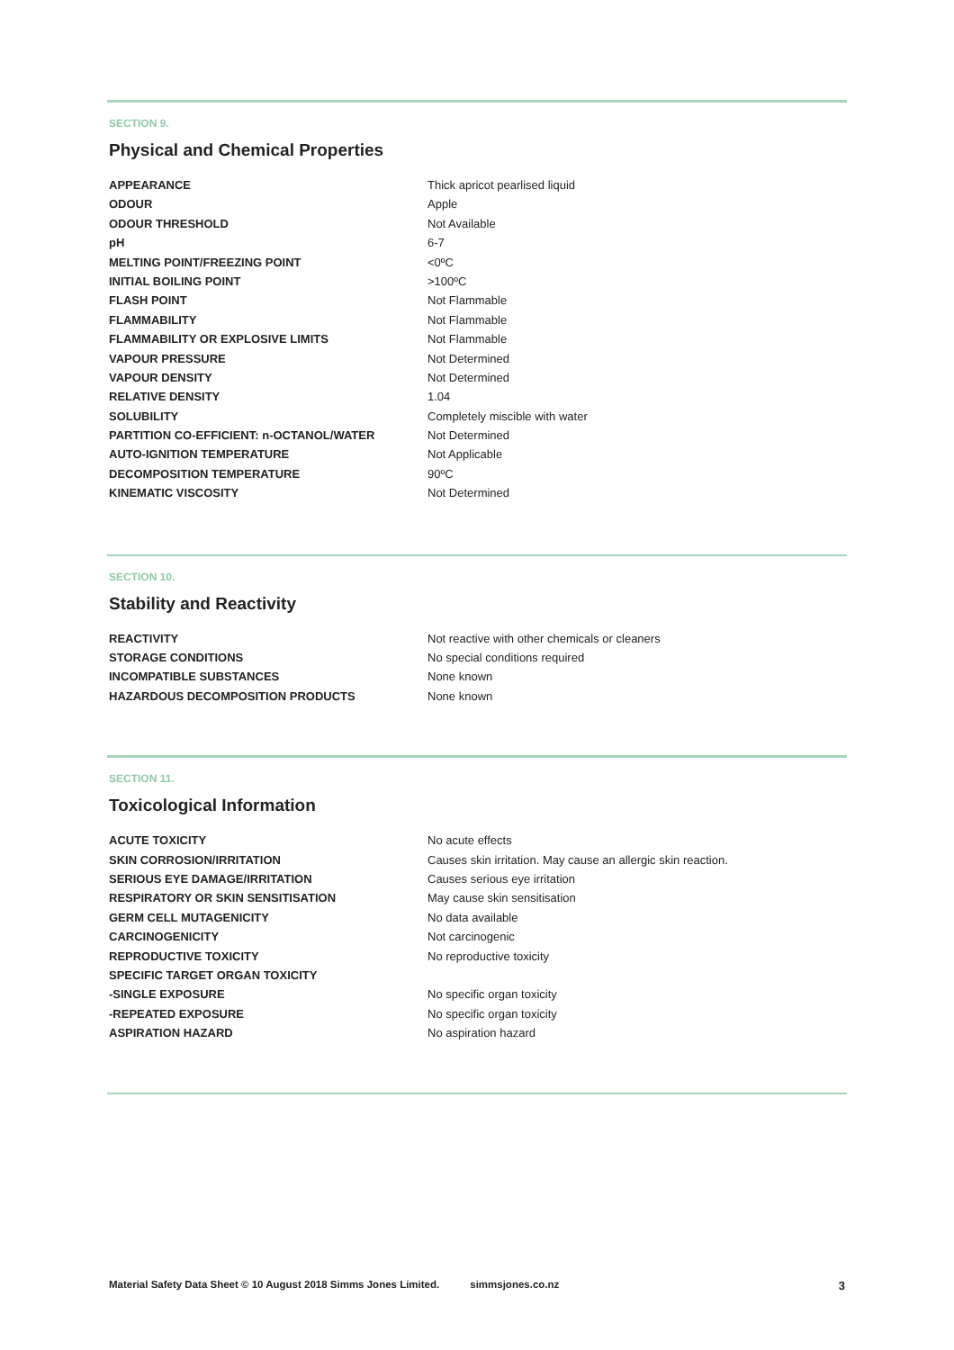SECTION 9.
Physical and Chemical Properties
| APPEARANCE | Thick apricot pearlised liquid |
| ODOUR | Apple |
| ODOUR THRESHOLD | Not Available |
| pH | 6-7 |
| MELTING POINT/FREEZING POINT | <0ºC |
| INITIAL BOILING POINT | >100ºC |
| FLASH POINT | Not Flammable |
| FLAMMABILITY | Not Flammable |
| FLAMMABILITY OR EXPLOSIVE LIMITS | Not Flammable |
| VAPOUR PRESSURE | Not Determined |
| VAPOUR DENSITY | Not Determined |
| RELATIVE DENSITY | 1.04 |
| SOLUBILITY | Completely miscible with water |
| PARTITION CO-EFFICIENT: n-OCTANOL/WATER | Not Determined |
| AUTO-IGNITION TEMPERATURE | Not Applicable |
| DECOMPOSITION TEMPERATURE | 90ºC |
| KINEMATIC VISCOSITY | Not Determined |
SECTION 10.
Stability and Reactivity
| REACTIVITY | Not reactive with other chemicals or cleaners |
| STORAGE CONDITIONS | No special conditions required |
| INCOMPATIBLE SUBSTANCES | None known |
| HAZARDOUS DECOMPOSITION PRODUCTS | None known |
SECTION 11.
Toxicological Information
| ACUTE TOXICITY | No acute effects |
| SKIN CORROSION/IRRITATION | Causes skin irritation. May cause an allergic skin reaction. |
| SERIOUS EYE DAMAGE/IRRITATION | Causes serious eye irritation |
| RESPIRATORY OR SKIN SENSITISATION | May cause skin sensitisation |
| GERM CELL MUTAGENICITY | No data available |
| CARCINOGENICITY | Not carcinogenic |
| REPRODUCTIVE TOXICITY | No reproductive toxicity |
| SPECIFIC TARGET ORGAN TOXICITY | |
| -SINGLE EXPOSURE | No specific organ toxicity |
| -REPEATED EXPOSURE | No specific organ toxicity |
| ASPIRATION HAZARD | No aspiration hazard |
Material Safety Data Sheet © 10 August 2018 Simms Jones Limited. simmsjones.co.nz 3